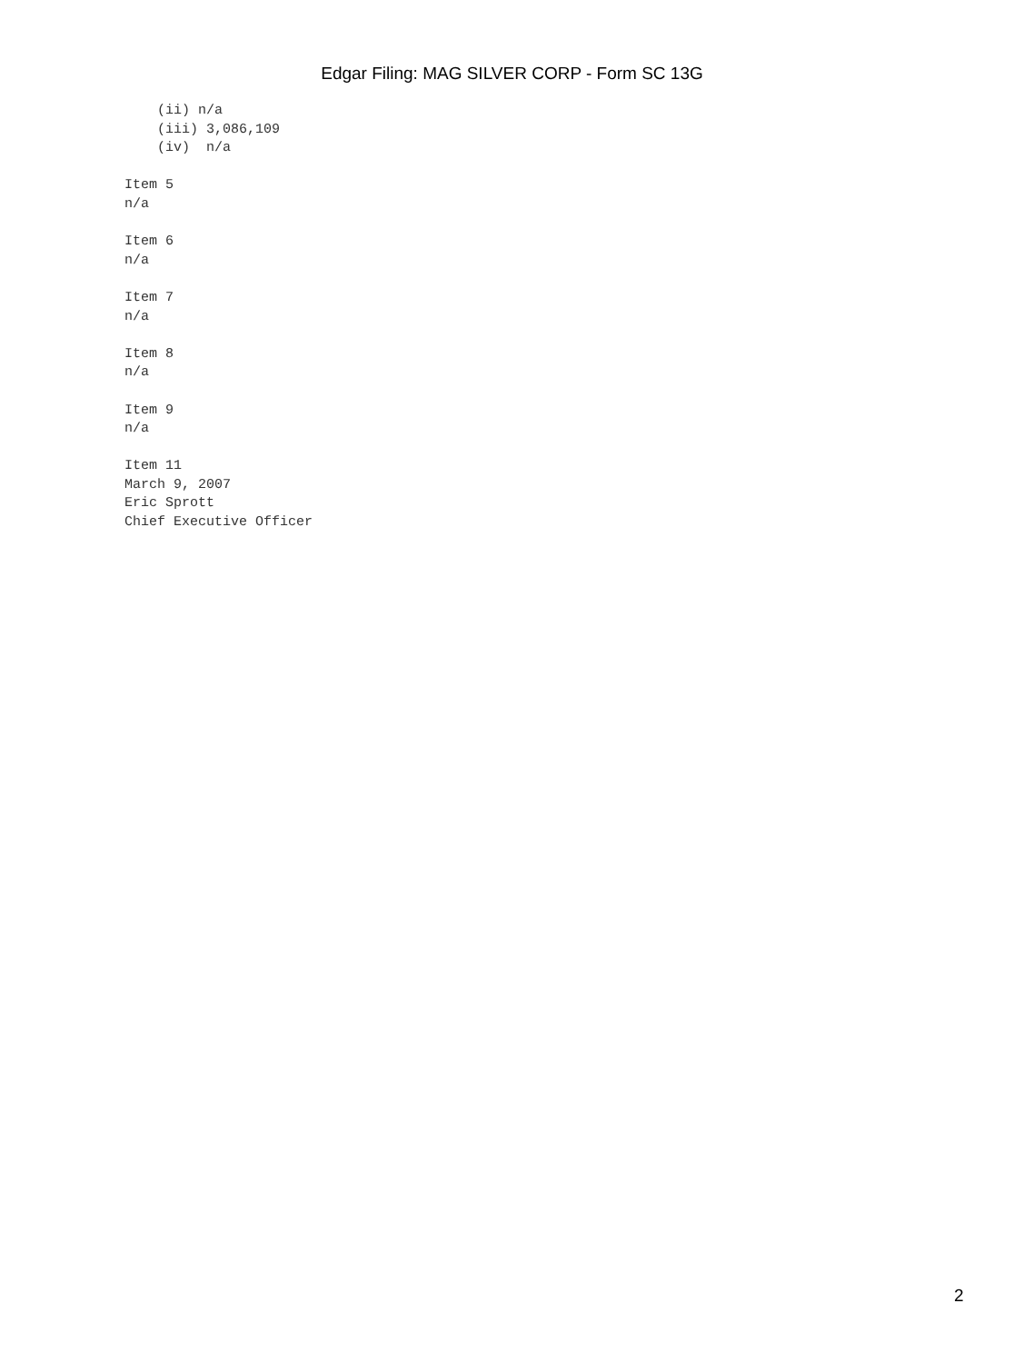Edgar Filing: MAG SILVER CORP - Form SC 13G
    (ii) n/a
    (iii) 3,086,109
    (iv)  n/a

Item 5
n/a

Item 6
n/a

Item 7
n/a

Item 8
n/a

Item 9
n/a

Item 11
March 9, 2007
Eric Sprott
Chief Executive Officer
2